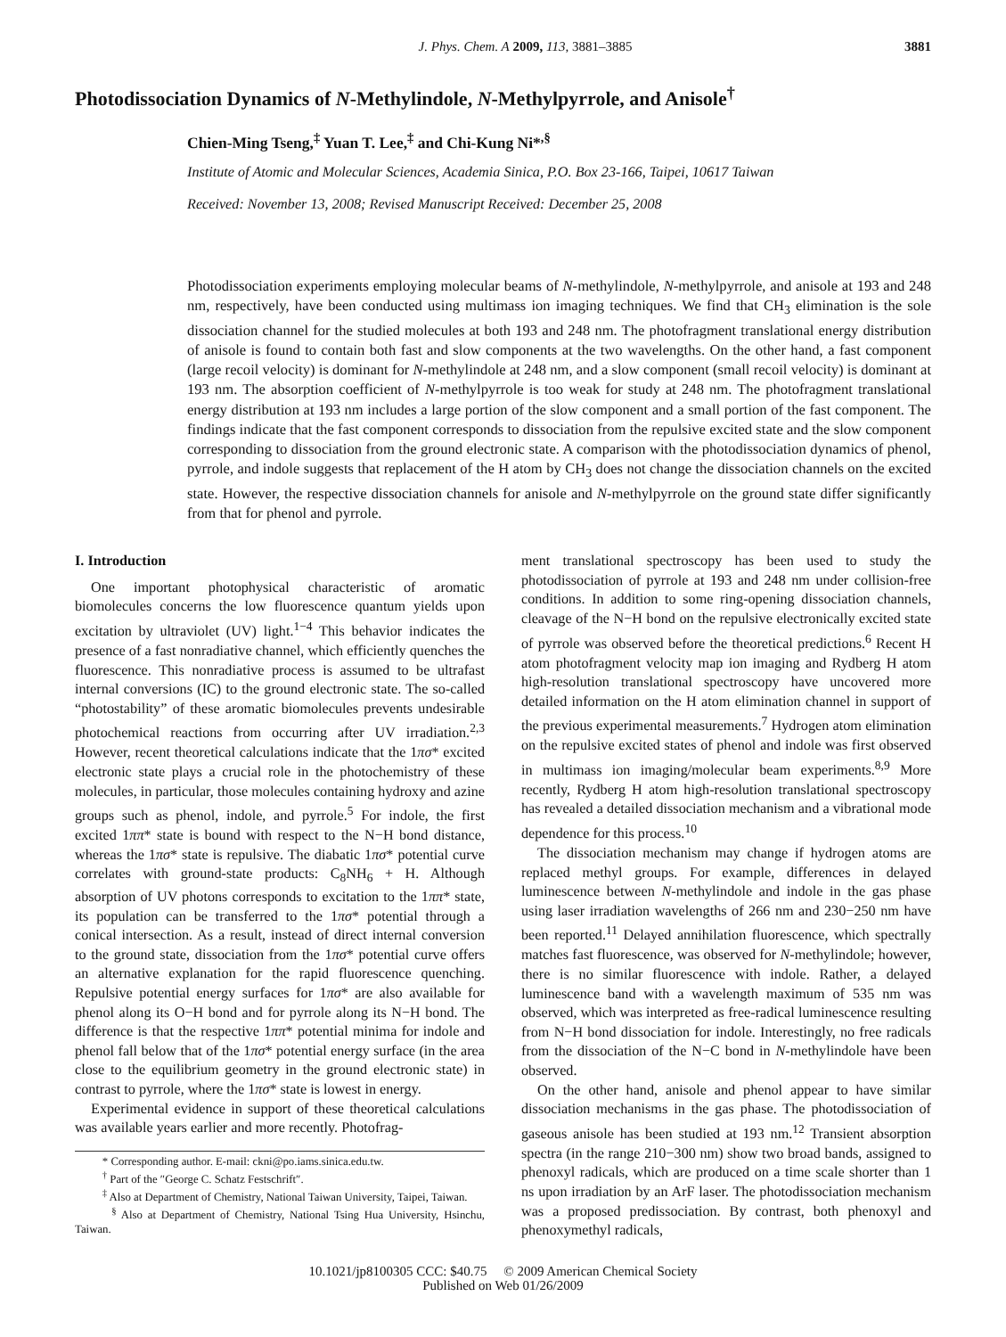J. Phys. Chem. A 2009, 113, 3881–3885 3881
Photodissociation Dynamics of N-Methylindole, N-Methylpyrrole, and Anisole<sup>†</sup>
Chien-Ming Tseng,<sup>‡</sup> Yuan T. Lee,<sup>‡</sup> and Chi-Kung Ni*<sup>,§</sup>
Institute of Atomic and Molecular Sciences, Academia Sinica, P.O. Box 23-166, Taipei, 10617 Taiwan
Received: November 13, 2008; Revised Manuscript Received: December 25, 2008
Photodissociation experiments employing molecular beams of N-methylindole, N-methylpyrrole, and anisole at 193 and 248 nm, respectively, have been conducted using multimass ion imaging techniques. We find that CH<sub>3</sub> elimination is the sole dissociation channel for the studied molecules at both 193 and 248 nm. The photofragment translational energy distribution of anisole is found to contain both fast and slow components at the two wavelengths. On the other hand, a fast component (large recoil velocity) is dominant for N-methylindole at 248 nm, and a slow component (small recoil velocity) is dominant at 193 nm. The absorption coefficient of N-methylpyrrole is too weak for study at 248 nm. The photofragment translational energy distribution at 193 nm includes a large portion of the slow component and a small portion of the fast component. The findings indicate that the fast component corresponds to dissociation from the repulsive excited state and the slow component corresponding to dissociation from the ground electronic state. A comparison with the photodissociation dynamics of phenol, pyrrole, and indole suggests that replacement of the H atom by CH<sub>3</sub> does not change the dissociation channels on the excited state. However, the respective dissociation channels for anisole and N-methylpyrrole on the ground state differ significantly from that for phenol and pyrrole.
I. Introduction
One important photophysical characteristic of aromatic biomolecules concerns the low fluorescence quantum yields upon excitation by ultraviolet (UV) light.<sup>1−4</sup> This behavior indicates the presence of a fast nonradiative channel, which efficiently quenches the fluorescence. This nonradiative process is assumed to be ultrafast internal conversions (IC) to the ground electronic state. The so-called “photostability” of these aromatic biomolecules prevents undesirable photochemical reactions from occurring after UV irradiation.<sup>2,3</sup> However, recent theoretical calculations indicate that the 1πσ* excited electronic state plays a crucial role in the photochemistry of these molecules, in particular, those molecules containing hydroxy and azine groups such as phenol, indole, and pyrrole.<sup>5</sup> For indole, the first excited 1ππ* state is bound with respect to the N−H bond distance, whereas the 1πσ* state is repulsive. The diabatic 1πσ* potential curve correlates with ground-state products: C<sub>8</sub>NH<sub>6</sub> + H. Although absorption of UV photons corresponds to excitation to the 1ππ* state, its population can be transferred to the 1πσ* potential through a conical intersection. As a result, instead of direct internal conversion to the ground state, dissociation from the 1πσ* potential curve offers an alternative explanation for the rapid fluorescence quenching. Repulsive potential energy surfaces for 1πσ* are also available for phenol along its O−H bond and for pyrrole along its N−H bond. The difference is that the respective 1ππ* potential minima for indole and phenol fall below that of the 1πσ* potential energy surface (in the area close to the equilibrium geometry in the ground electronic state) in contrast to pyrrole, where the 1πσ* state is lowest in energy.
Experimental evidence in support of these theoretical calculations was available years earlier and more recently. Photofrag-
* Corresponding author. E-mail: ckni@po.iams.sinica.edu.tw.
<sup>†</sup> Part of the ″George C. Schatz Festschrift″.
<sup>‡</sup> Also at Department of Chemistry, National Taiwan University, Taipei, Taiwan.
<sup>§</sup> Also at Department of Chemistry, National Tsing Hua University, Hsinchu, Taiwan.
ment translational spectroscopy has been used to study the photodissociation of pyrrole at 193 and 248 nm under collision-free conditions. In addition to some ring-opening dissociation channels, cleavage of the N−H bond on the repulsive electronically excited state of pyrrole was observed before the theoretical predictions.<sup>6</sup> Recent H atom photofragment velocity map ion imaging and Rydberg H atom high-resolution translational spectroscopy have uncovered more detailed information on the H atom elimination channel in support of the previous experimental measurements.<sup>7</sup> Hydrogen atom elimination on the repulsive excited states of phenol and indole was first observed in multimass ion imaging/molecular beam experiments.<sup>8,9</sup> More recently, Rydberg H atom high-resolution translational spectroscopy has revealed a detailed dissociation mechanism and a vibrational mode dependence for this process.<sup>10</sup>
The dissociation mechanism may change if hydrogen atoms are replaced methyl groups. For example, differences in delayed luminescence between N-methylindole and indole in the gas phase using laser irradiation wavelengths of 266 nm and 230−250 nm have been reported.<sup>11</sup> Delayed annihilation fluorescence, which spectrally matches fast fluorescence, was observed for N-methylindole; however, there is no similar fluorescence with indole. Rather, a delayed luminescence band with a wavelength maximum of 535 nm was observed, which was interpreted as free-radical luminescence resulting from N−H bond dissociation for indole. Interestingly, no free radicals from the dissociation of the N−C bond in N-methylindole have been observed.
On the other hand, anisole and phenol appear to have similar dissociation mechanisms in the gas phase. The photodissociation of gaseous anisole has been studied at 193 nm.<sup>12</sup> Transient absorption spectra (in the range 210−300 nm) show two broad bands, assigned to phenoxyl radicals, which are produced on a time scale shorter than 1 ns upon irradiation by an ArF laser. The photodissociation mechanism was a proposed predissociation. By contrast, both phenoxyl and phenoxymethyl radicals,
10.1021/jp8100305 CCC: $40.75 © 2009 American Chemical Society
Published on Web 01/26/2009